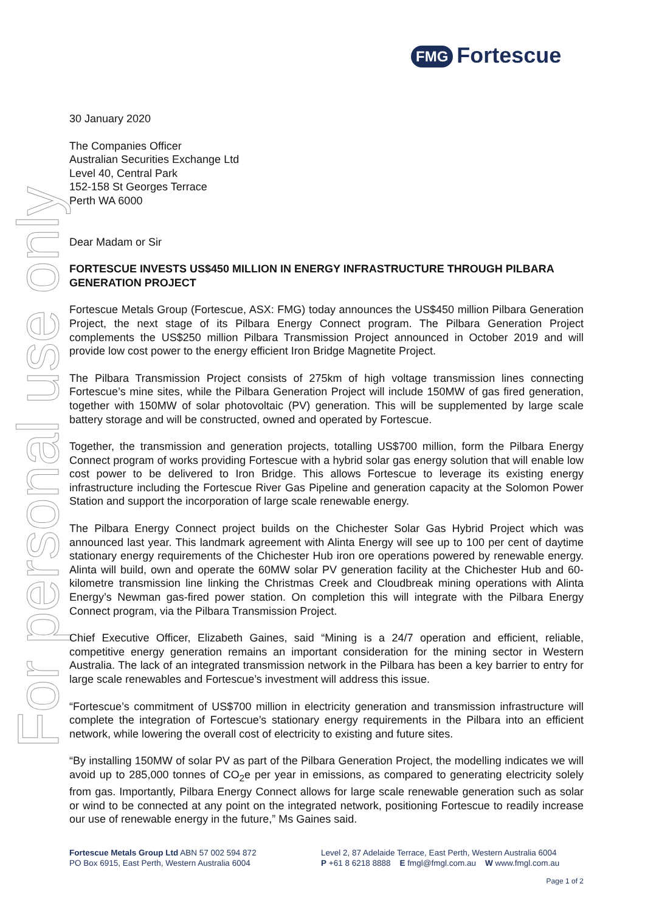For personal use only
FMG Fortescue
30 January 2020
The Companies Officer
Australian Securities Exchange Ltd
Level 40, Central Park
152-158 St Georges Terrace
Perth WA 6000
Dear Madam or Sir
FORTESCUE INVESTS US$450 MILLION IN ENERGY INFRASTRUCTURE THROUGH PILBARA GENERATION PROJECT
Fortescue Metals Group (Fortescue, ASX: FMG) today announces the US$450 million Pilbara Generation Project, the next stage of its Pilbara Energy Connect program. The Pilbara Generation Project complements the US$250 million Pilbara Transmission Project announced in October 2019 and will provide low cost power to the energy efficient Iron Bridge Magnetite Project.
The Pilbara Transmission Project consists of 275km of high voltage transmission lines connecting Fortescue’s mine sites, while the Pilbara Generation Project will include 150MW of gas fired generation, together with 150MW of solar photovoltaic (PV) generation. This will be supplemented by large scale battery storage and will be constructed, owned and operated by Fortescue.
Together, the transmission and generation projects, totalling US$700 million, form the Pilbara Energy Connect program of works providing Fortescue with a hybrid solar gas energy solution that will enable low cost power to be delivered to Iron Bridge. This allows Fortescue to leverage its existing energy infrastructure including the Fortescue River Gas Pipeline and generation capacity at the Solomon Power Station and support the incorporation of large scale renewable energy.
The Pilbara Energy Connect project builds on the Chichester Solar Gas Hybrid Project which was announced last year. This landmark agreement with Alinta Energy will see up to 100 per cent of daytime stationary energy requirements of the Chichester Hub iron ore operations powered by renewable energy. Alinta will build, own and operate the 60MW solar PV generation facility at the Chichester Hub and 60-kilometre transmission line linking the Christmas Creek and Cloudbreak mining operations with Alinta Energy’s Newman gas-fired power station. On completion this will integrate with the Pilbara Energy Connect program, via the Pilbara Transmission Project.
Chief Executive Officer, Elizabeth Gaines, said “Mining is a 24/7 operation and efficient, reliable, competitive energy generation remains an important consideration for the mining sector in Western Australia. The lack of an integrated transmission network in the Pilbara has been a key barrier to entry for large scale renewables and Fortescue’s investment will address this issue.
“Fortescue’s commitment of US$700 million in electricity generation and transmission infrastructure will complete the integration of Fortescue’s stationary energy requirements in the Pilbara into an efficient network, while lowering the overall cost of electricity to existing and future sites.
“By installing 150MW of solar PV as part of the Pilbara Generation Project, the modelling indicates we will avoid up to 285,000 tonnes of CO<sub>2</sub>e per year in emissions, as compared to generating electricity solely from gas. Importantly, Pilbara Energy Connect allows for large scale renewable generation such as solar or wind to be connected at any point on the integrated network, positioning Fortescue to readily increase our use of renewable energy in the future,” Ms Gaines said.
Fortescue Metals Group Ltd ABN 57 002 594 872
PO Box 6915, East Perth, Western Australia 6004
Level 2, 87 Adelaide Terrace, East Perth, Western Australia 6004
P +61 8 6218 8888 E fmgl@fmgl.com.au W www.fmgl.com.au
Page 1 of 2